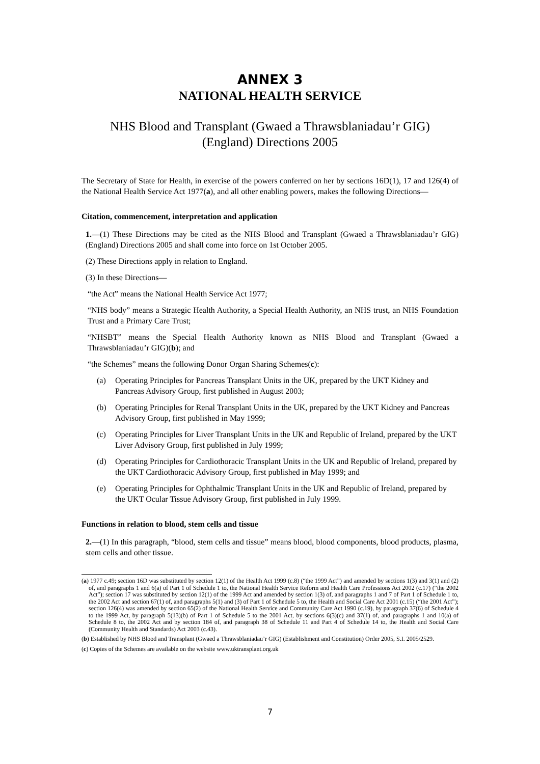ANNEX 3
NATIONAL HEALTH SERVICE
NHS Blood and Transplant (Gwaed a Thrawsblaniadau’r GIG)
(England) Directions 2005
The Secretary of State for Health, in exercise of the powers conferred on her by sections 16D(1), 17 and 126(4) of the National Health Service Act 1977(a), and all other enabling powers, makes the following Directions—
Citation, commencement, interpretation and application
1.—(1) These Directions may be cited as the NHS Blood and Transplant (Gwaed a Thrawsblaniadau’r GIG) (England) Directions 2005 and shall come into force on 1st October 2005.
(2) These Directions apply in relation to England.
(3) In these Directions—
“the Act” means the National Health Service Act 1977;
“NHS body” means a Strategic Health Authority, a Special Health Authority, an NHS trust, an NHS Foundation Trust and a Primary Care Trust;
“NHSBT” means the Special Health Authority known as NHS Blood and Transplant (Gwaed a Thrawsblaniadau’r GIG)(b); and
“the Schemes” means the following Donor Organ Sharing Schemes(c):
(a) Operating Principles for Pancreas Transplant Units in the UK, prepared by the UKT Kidney and Pancreas Advisory Group, first published in August 2003;
(b) Operating Principles for Renal Transplant Units in the UK, prepared by the UKT Kidney and Pancreas Advisory Group, first published in May 1999;
(c) Operating Principles for Liver Transplant Units in the UK and Republic of Ireland, prepared by the UKT Liver Advisory Group, first published in July 1999;
(d) Operating Principles for Cardiothoracic Transplant Units in the UK and Republic of Ireland, prepared by the UKT Cardiothoracic Advisory Group, first published in May 1999; and
(e) Operating Principles for Ophthalmic Transplant Units in the UK and Republic of Ireland, prepared by the UKT Ocular Tissue Advisory Group, first published in July 1999.
Functions in relation to blood, stem cells and tissue
2.—(1) In this paragraph, “blood, stem cells and tissue” means blood, blood components, blood products, plasma, stem cells and other tissue.
(a) 1977 c.49; section 16D was substituted by section 12(1) of the Health Act 1999 (c.8) (“the 1999 Act”) and amended by sections 1(3) and 3(1) and (2) of, and paragraphs 1 and 6(a) of Part 1 of Schedule 1 to, the National Health Service Reform and Health Care Professions Act 2002 (c.17) (“the 2002 Act”); section 17 was substituted by section 12(1) of the 1999 Act and amended by section 1(3) of, and paragraphs 1 and 7 of Part 1 of Schedule 1 to, the 2002 Act and section 67(1) of, and paragraphs 5(1) and (3) of Part 1 of Schedule 5 to, the Health and Social Care Act 2001 (c.15) (“the 2001 Act”); section 126(4) was amended by section 65(2) of the National Health Service and Community Care Act 1990 (c.19), by paragraph 37(6) of Schedule 4 to the 1999 Act, by paragraph 5(13)(b) of Part 1 of Schedule 5 to the 2001 Act, by sections 6(3)(c) and 37(1) of, and paragraphs 1 and 10(a) of Schedule 8 to, the 2002 Act and by section 184 of, and paragraph 38 of Schedule 11 and Part 4 of Schedule 14 to, the Health and Social Care (Community Health and Standards) Act 2003 (c.43).
(b) Established by NHS Blood and Transplant (Gwaed a Thrawsblaniadau’r GIG) (Establishment and Constitution) Order 2005, S.I. 2005/2529.
(c) Copies of the Schemes are available on the website www.uktransplant.org.uk
7